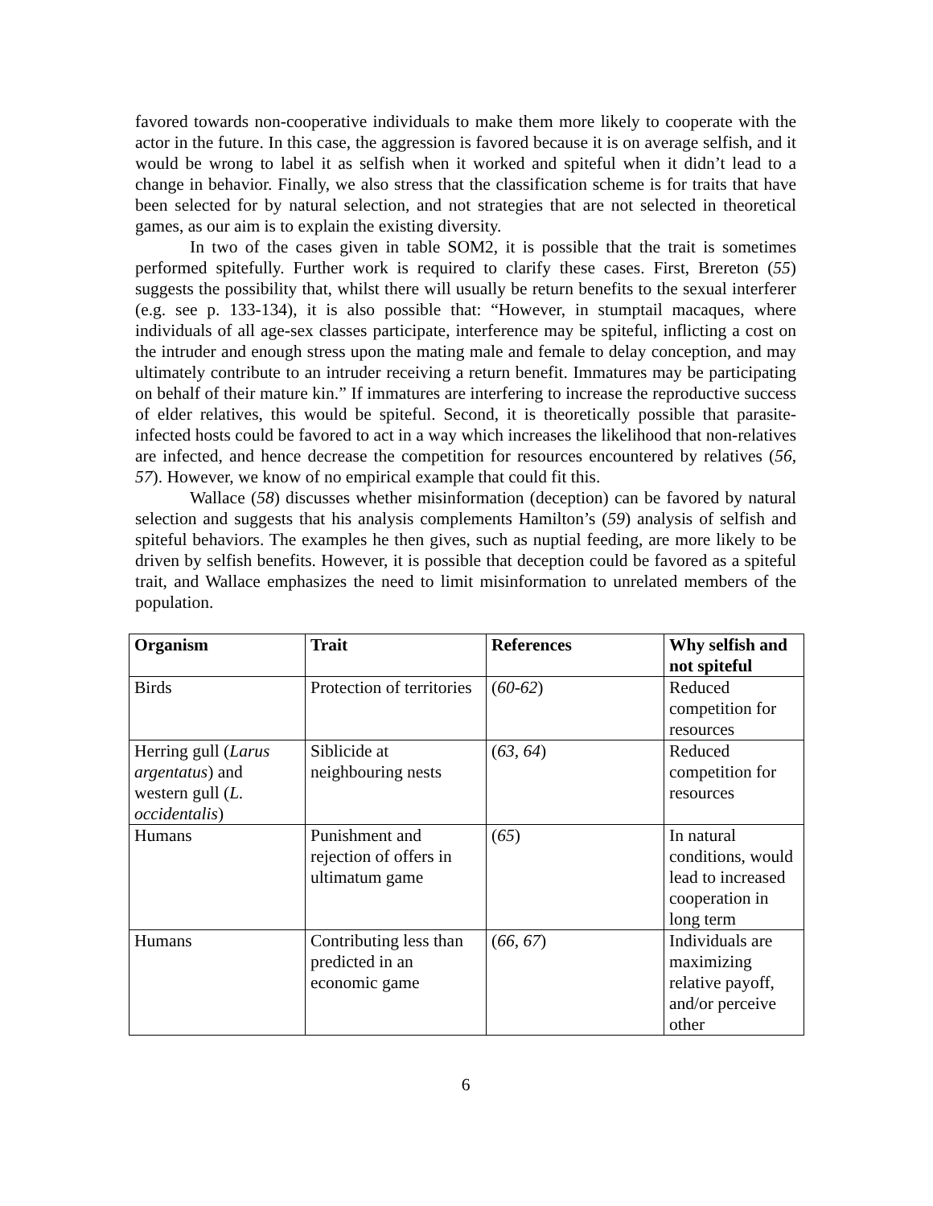favored towards non-cooperative individuals to make them more likely to cooperate with the actor in the future. In this case, the aggression is favored because it is on average selfish, and it would be wrong to label it as selfish when it worked and spiteful when it didn’t lead to a change in behavior. Finally, we also stress that the classification scheme is for traits that have been selected for by natural selection, and not strategies that are not selected in theoretical games, as our aim is to explain the existing diversity.
In two of the cases given in table SOM2, it is possible that the trait is sometimes performed spitefully. Further work is required to clarify these cases. First, Brereton (55) suggests the possibility that, whilst there will usually be return benefits to the sexual interferer (e.g. see p. 133-134), it is also possible that: “However, in stumptail macaques, where individuals of all age-sex classes participate, interference may be spiteful, inflicting a cost on the intruder and enough stress upon the mating male and female to delay conception, and may ultimately contribute to an intruder receiving a return benefit. Immatures may be participating on behalf of their mature kin.” If immatures are interfering to increase the reproductive success of elder relatives, this would be spiteful. Second, it is theoretically possible that parasite-infected hosts could be favored to act in a way which increases the likelihood that non-relatives are infected, and hence decrease the competition for resources encountered by relatives (56, 57). However, we know of no empirical example that could fit this.
Wallace (58) discusses whether misinformation (deception) can be favored by natural selection and suggests that his analysis complements Hamilton’s (59) analysis of selfish and spiteful behaviors. The examples he then gives, such as nuptial feeding, are more likely to be driven by selfish benefits. However, it is possible that deception could be favored as a spiteful trait, and Wallace emphasizes the need to limit misinformation to unrelated members of the population.
| Organism | Trait | References | Why selfish and not spiteful |
| --- | --- | --- | --- |
| Birds | Protection of territories | ( 60-62 ) | Reduced competition for resources |
| Herring gull ( Larus argentatus ) and western gull ( L. occidentalis ) | Siblicide at neighbouring nests | ( 63, 64 ) | Reduced competition for resources |
| Humans | Punishment and rejection of offers in ultimatum game | ( 65 ) | In natural conditions, would lead to increased cooperation in long term |
| Humans | Contributing less than predicted in an economic game | ( 66, 67 ) | Individuals are maximizing relative payoff, and/or perceive other |
6